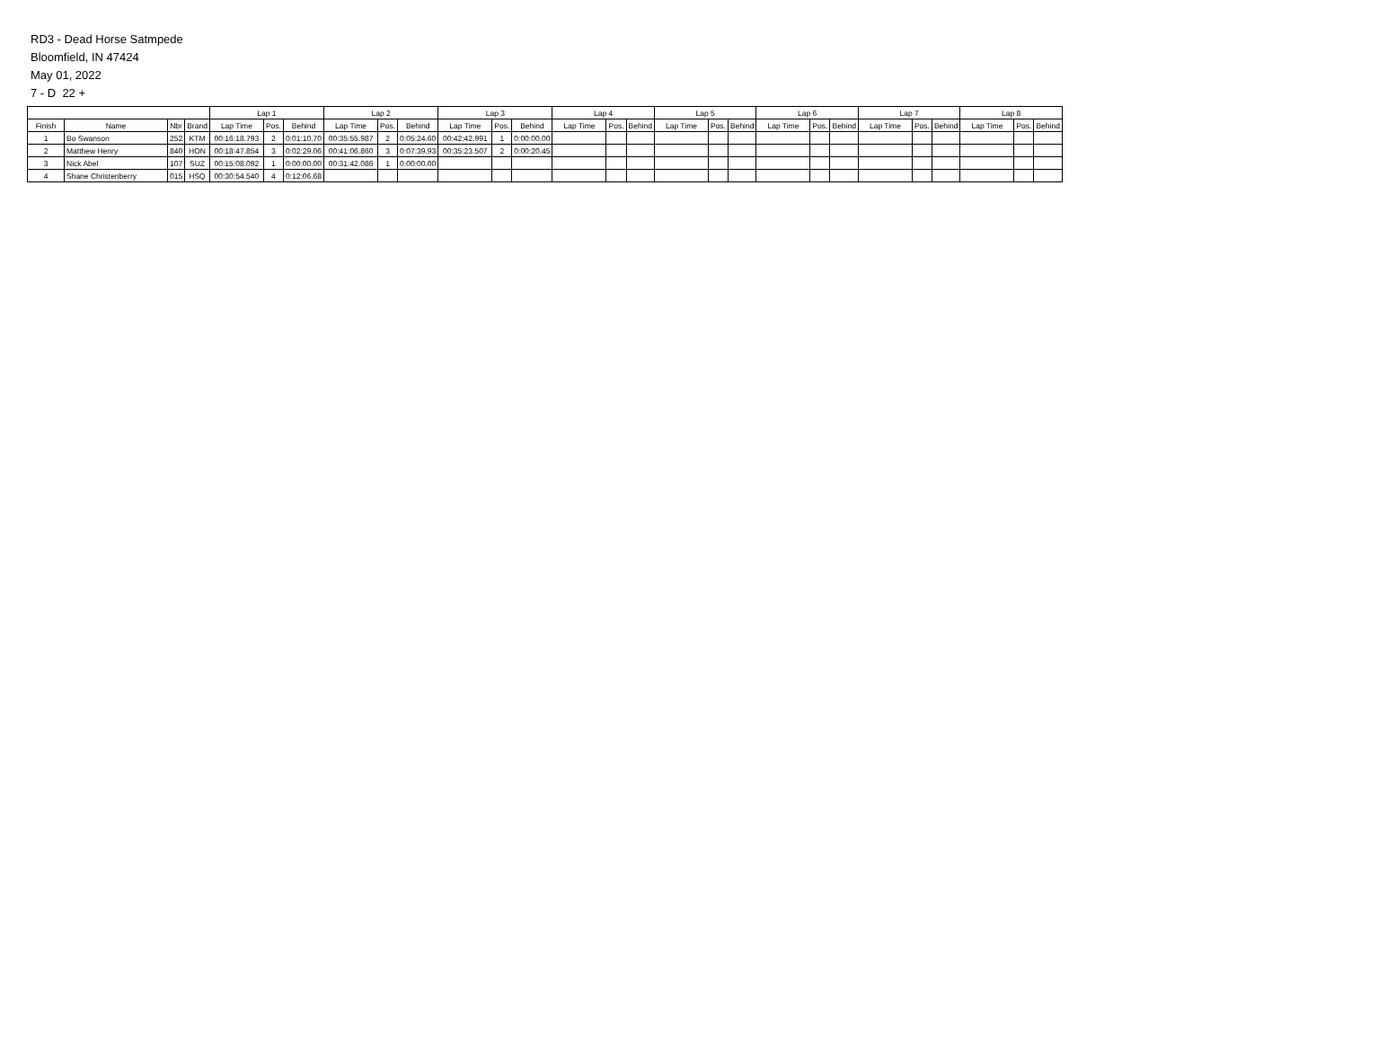RD3 - Dead Horse Satmpede
Bloomfield, IN 47424
May 01, 2022
7 - D 22 +
| | | | | Lap 1 | | | Lap 2 | | | Lap 3 | | | Lap 4 | | | Lap 5 | | | Lap 6 | | | Lap 7 | | | Lap 8 | | |
| --- | --- | --- | --- | --- | --- | --- | --- | --- | --- | --- | --- | --- | --- | --- | --- | --- | --- | --- | --- | --- | --- | --- | --- | --- | --- | --- | --- |
| Finish | Name | Nbr | Brand | Lap Time | Pos. | Behind | Lap Time | Pos. | Behind | Lap Time | Pos. | Behind | Lap Time | Pos. | Behind | Lap Time | Pos. | Behind | Lap Time | Pos. | Behind | Lap Time | Pos. | Behind | Lap Time | Pos. | Behind |
| 1 | Bo Swanson | 252 | KTM | 00:16:18.793 | 2 | 0:01:10.70 | 00:35:55.987 | 2 | 0:05:24.60 | 00:42:42.991 | 1 | 0:00:00.00 | | | | | | | | | | | | | | | |
| 2 | Matthew Henry | 840 | HON | 00:18:47.854 | 3 | 0:02:29.06 | 00:41:06.860 | 3 | 0:07:39.93 | 00:35:23.507 | 2 | 0:00:20.45 | | | | | | | | | | | | | | | |
| 3 | Nick Abel | 107 | SUZ | 00:15:08.092 | 1 | 0:00:00.00 | 00:31:42.086 | 1 | 0:00:00.00 | | | | | | | | | | | | | | | | | | |
| 4 | Shane Christenberry | 015 | HSQ | 00:30:54.540 | 4 | 0:12:06.68 | | | | | | | | | | | | | | | | | | | | | |